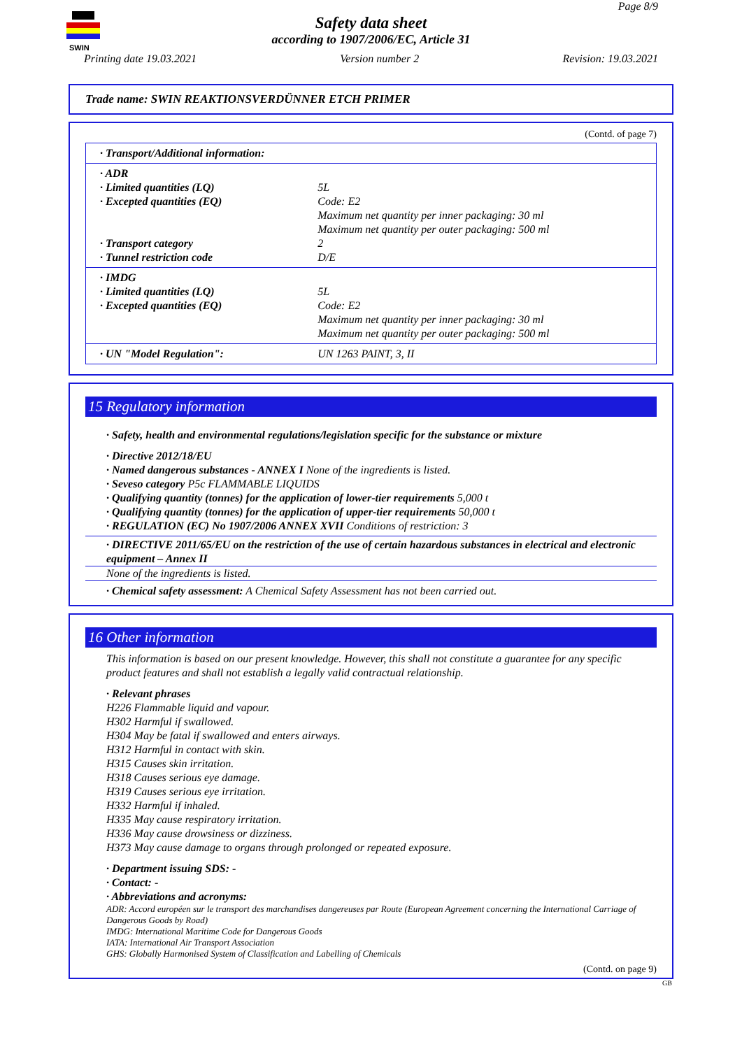SWIN
Page 8/9
Safety data sheet
according to 1907/2006/EC, Article 31
Printing date 19.03.2021 Version number 2 Revision: 19.03.2021
Trade name: SWIN REAKTIONSVERDÜNNER ETCH PRIMER
(Contd. of page 7)
| · Transport/Additional information: | |
| · ADR | |
| · Limited quantities (LQ) | 5L |
| · Excepted quantities (EQ) | Code: E2 Maximum net quantity per inner packaging: 30 ml Maximum net quantity per outer packaging: 500 ml |
| · Transport category | 2 |
| · Tunnel restriction code | D/E |
| · IMDG | |
| · Limited quantities (LQ) | 5L |
| · Excepted quantities (EQ) | Code: E2 Maximum net quantity per inner packaging: 30 ml Maximum net quantity per outer packaging: 500 ml |
| · UN "Model Regulation": | UN 1263 PAINT, 3, II |
15 Regulatory information
· Safety, health and environmental regulations/legislation specific for the substance or mixture
· Directive 2012/18/EU
· Named dangerous substances - ANNEX I None of the ingredients is listed.
· Seveso category P5c FLAMMABLE LIQUIDS
· Qualifying quantity (tonnes) for the application of lower-tier requirements 5,000 t
· Qualifying quantity (tonnes) for the application of upper-tier requirements 50,000 t
· REGULATION (EC) No 1907/2006 ANNEX XVII Conditions of restriction: 3
· DIRECTIVE 2011/65/EU on the restriction of the use of certain hazardous substances in electrical and electronic equipment – Annex II
None of the ingredients is listed.
· Chemical safety assessment: A Chemical Safety Assessment has not been carried out.
16 Other information
This information is based on our present knowledge. However, this shall not constitute a guarantee for any specific product features and shall not establish a legally valid contractual relationship.
· Relevant phrases
H226 Flammable liquid and vapour.
H302 Harmful if swallowed.
H304 May be fatal if swallowed and enters airways.
H312 Harmful in contact with skin.
H315 Causes skin irritation.
H318 Causes serious eye damage.
H319 Causes serious eye irritation.
H332 Harmful if inhaled.
H335 May cause respiratory irritation.
H336 May cause drowsiness or dizziness.
H373 May cause damage to organs through prolonged or repeated exposure.
· Department issuing SDS: -
· Contact: -
· Abbreviations and acronyms:
ADR: Accord européen sur le transport des marchandises dangereuses par Route (European Agreement concerning the International Carriage of Dangerous Goods by Road)
IMDG: International Maritime Code for Dangerous Goods
IATA: International Air Transport Association
GHS: Globally Harmonised System of Classification and Labelling of Chemicals
(Contd. on page 9)
GB